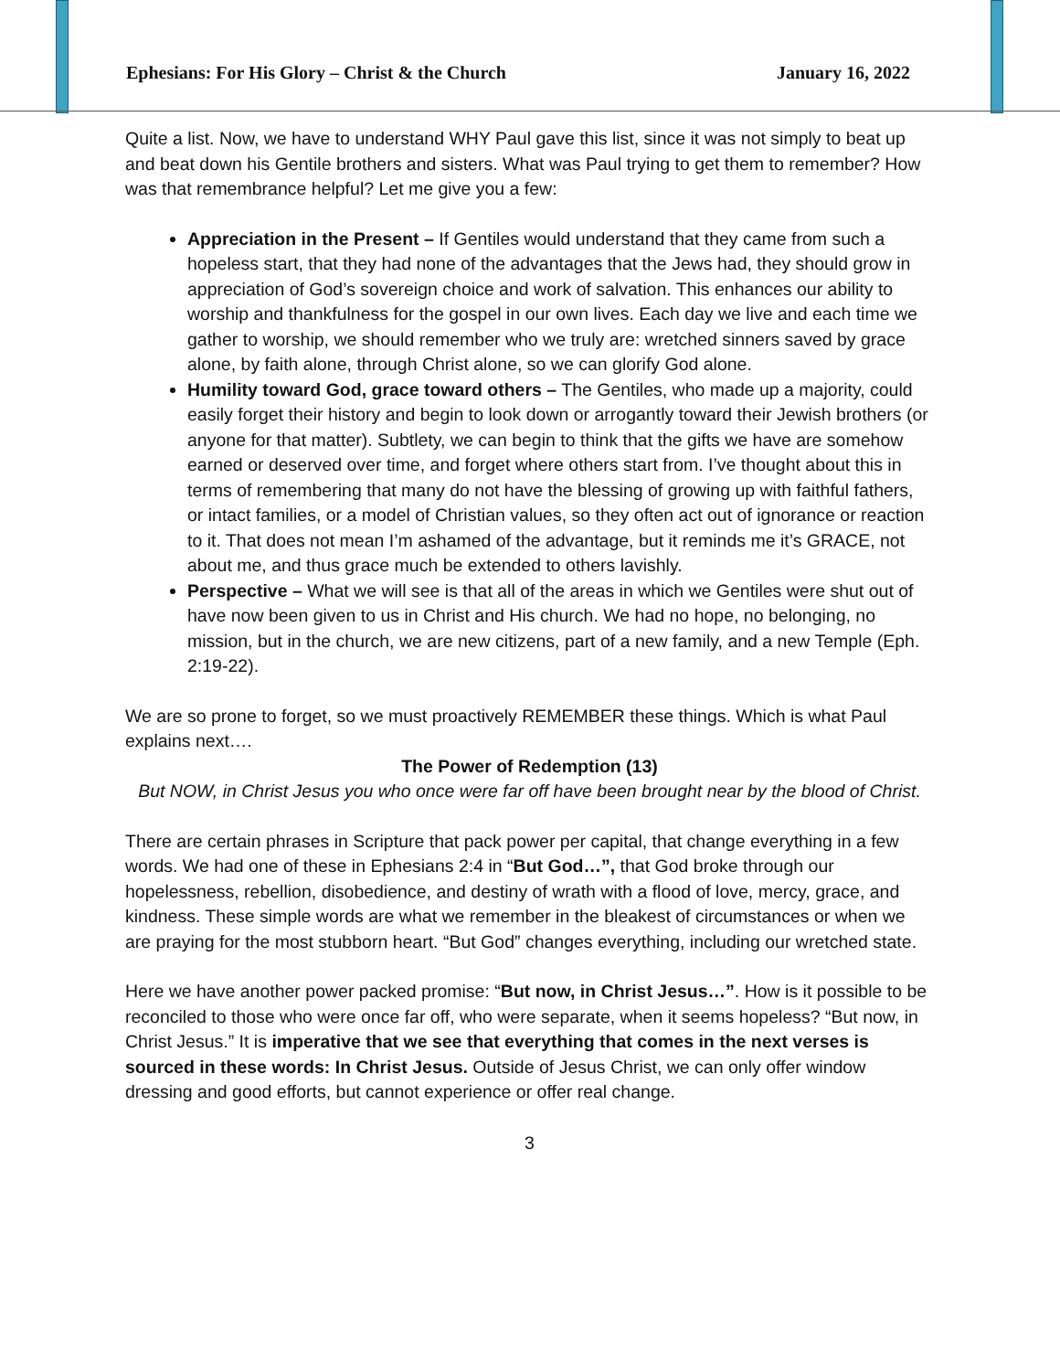Ephesians: For His Glory – Christ & the Church January 16, 2022
Quite a list. Now, we have to understand WHY Paul gave this list, since it was not simply to beat up and beat down his Gentile brothers and sisters. What was Paul trying to get them to remember? How was that remembrance helpful? Let me give you a few:
Appreciation in the Present – If Gentiles would understand that they came from such a hopeless start, that they had none of the advantages that the Jews had, they should grow in appreciation of God’s sovereign choice and work of salvation. This enhances our ability to worship and thankfulness for the gospel in our own lives. Each day we live and each time we gather to worship, we should remember who we truly are: wretched sinners saved by grace alone, by faith alone, through Christ alone, so we can glorify God alone.
Humility toward God, grace toward others – The Gentiles, who made up a majority, could easily forget their history and begin to look down or arrogantly toward their Jewish brothers (or anyone for that matter). Subtlety, we can begin to think that the gifts we have are somehow earned or deserved over time, and forget where others start from. I’ve thought about this in terms of remembering that many do not have the blessing of growing up with faithful fathers, or intact families, or a model of Christian values, so they often act out of ignorance or reaction to it. That does not mean I’m ashamed of the advantage, but it reminds me it’s GRACE, not about me, and thus grace much be extended to others lavishly.
Perspective – What we will see is that all of the areas in which we Gentiles were shut out of have now been given to us in Christ and His church. We had no hope, no belonging, no mission, but in the church, we are new citizens, part of a new family, and a new Temple (Eph. 2:19-22).
We are so prone to forget, so we must proactively REMEMBER these things. Which is what Paul explains next….
The Power of Redemption (13)
But NOW, in Christ Jesus you who once were far off have been brought near by the blood of Christ.
There are certain phrases in Scripture that pack power per capital, that change everything in a few words. We had one of these in Ephesians 2:4 in “But God…”, that God broke through our hopelessness, rebellion, disobedience, and destiny of wrath with a flood of love, mercy, grace, and kindness. These simple words are what we remember in the bleakest of circumstances or when we are praying for the most stubborn heart. “But God” changes everything, including our wretched state.
Here we have another power packed promise: “But now, in Christ Jesus…”. How is it possible to be reconciled to those who were once far off, who were separate, when it seems hopeless? “But now, in Christ Jesus.” It is imperative that we see that everything that comes in the next verses is sourced in these words: In Christ Jesus. Outside of Jesus Christ, we can only offer window dressing and good efforts, but cannot experience or offer real change.
3